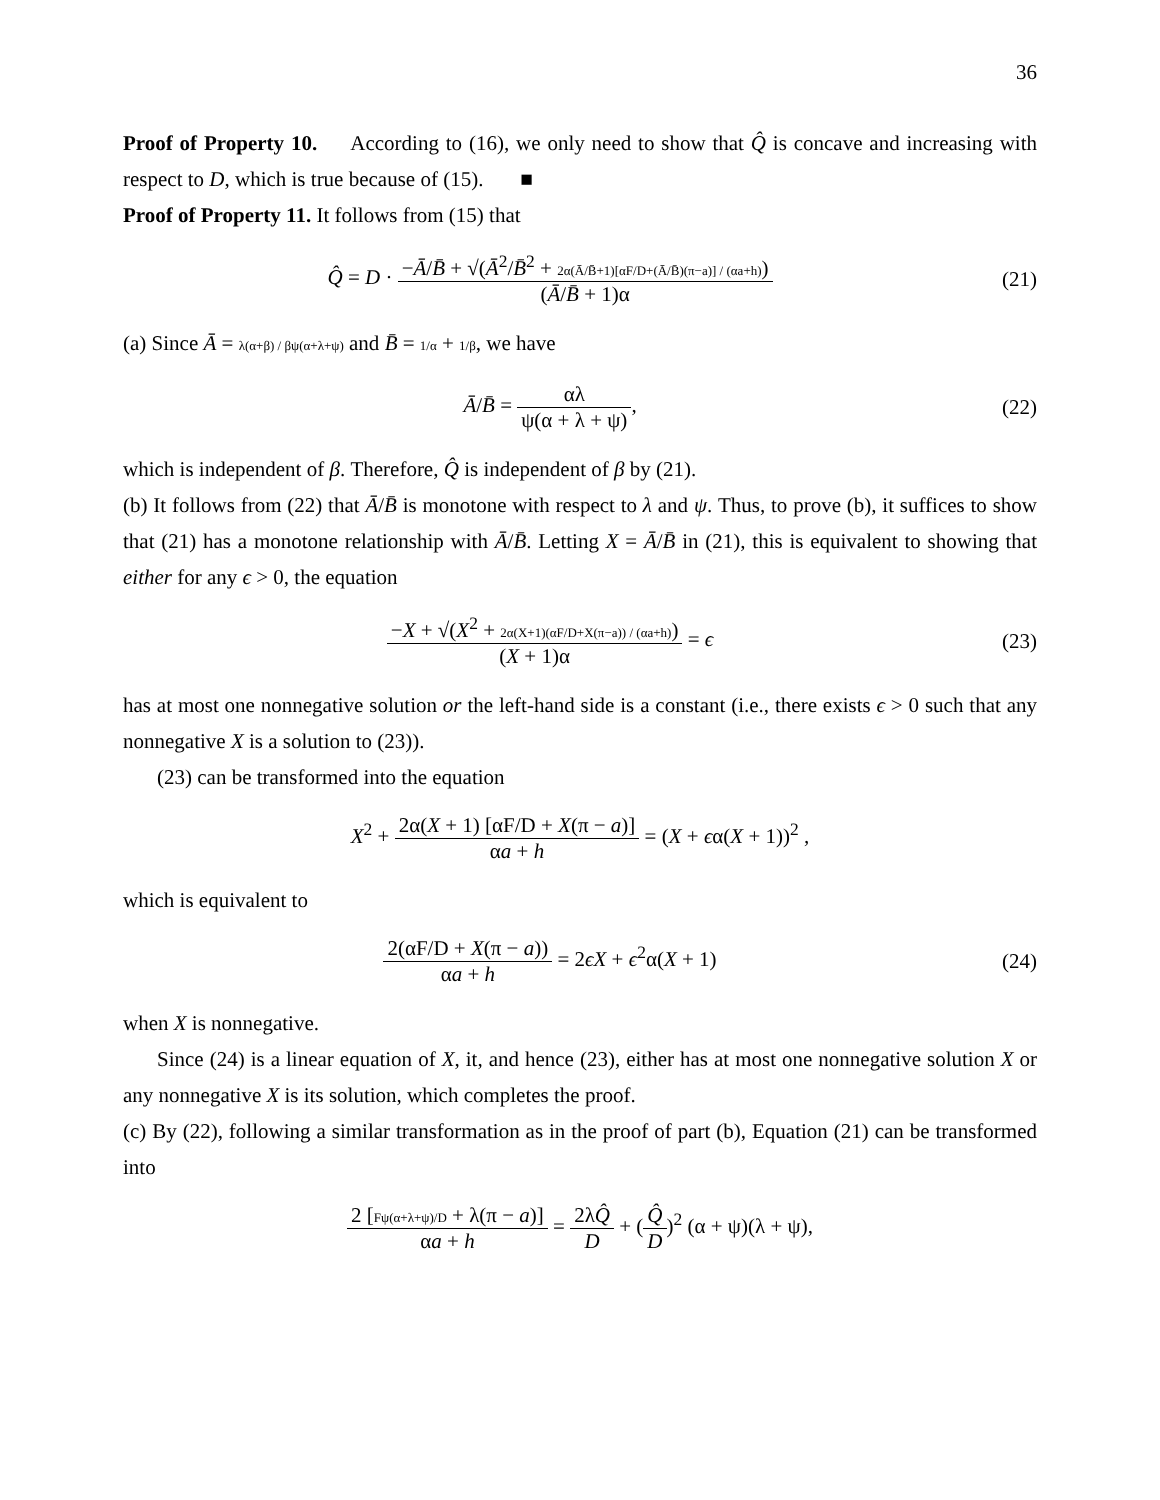36
Proof of Property 10. According to (16), we only need to show that Q̂ is concave and increasing with respect to D, which is true because of (15). ■
Proof of Property 11. It follows from (15) that
Q̂ = D · −Ā/B̄ + √(Ā<sup>2</sup>/B̄<sup>2</sup> + 2α(Ā/B̄+1)[αF/D+(Ā/B̄)(π−a)] / (αa+h)) (Ā/B̄ + 1)α
(21)
(a) Since Ā = λ(α+β) / βψ(α+λ+ψ) and B̄ = 1/α + 1/β, we have
Ā/B̄ = αλ ψ(α + λ + ψ), (22)
which is independent of β. Therefore, Q̂ is independent of β by (21).
(b) It follows from (22) that Ā/B̄ is monotone with respect to λ and ψ. Thus, to prove (b), it suffices to show that (21) has a monotone relationship with Ā/B̄. Letting X = Ā/B̄ in (21), this is equivalent to showing that either for any ϵ > 0, the equation
−X + √(X<sup>2</sup> + 2α(X+1)(αF/D+X(π−a)) / (αa+h)) (X + 1)α = ϵ
(23)
has at most one nonnegative solution or the left-hand side is a constant (i.e., there exists ϵ > 0 such that any nonnegative X is a solution to (23)).
(23) can be transformed into the equation
X<sup>2</sup> + 2α(X + 1) [αF/D + X(π − a)] αa + h = (X + ϵα(X + 1))<sup>2</sup> ,
which is equivalent to
2(αF/D + X(π − a)) αa + h = 2ϵX + ϵ<sup>2</sup>α(X + 1)
(24)
when X is nonnegative.
Since (24) is a linear equation of X, it, and hence (23), either has at most one nonnegative solution X or any nonnegative X is its solution, which completes the proof.
(c) By (22), following a similar transformation as in the proof of part (b), Equation (21) can be transformed into
2 [Fψ(α+λ+ψ)/D + λ(π − a)] αa + h = 2λQ̂ D + (Q̂ D)<sup>2</sup> (α + ψ)(λ + ψ),